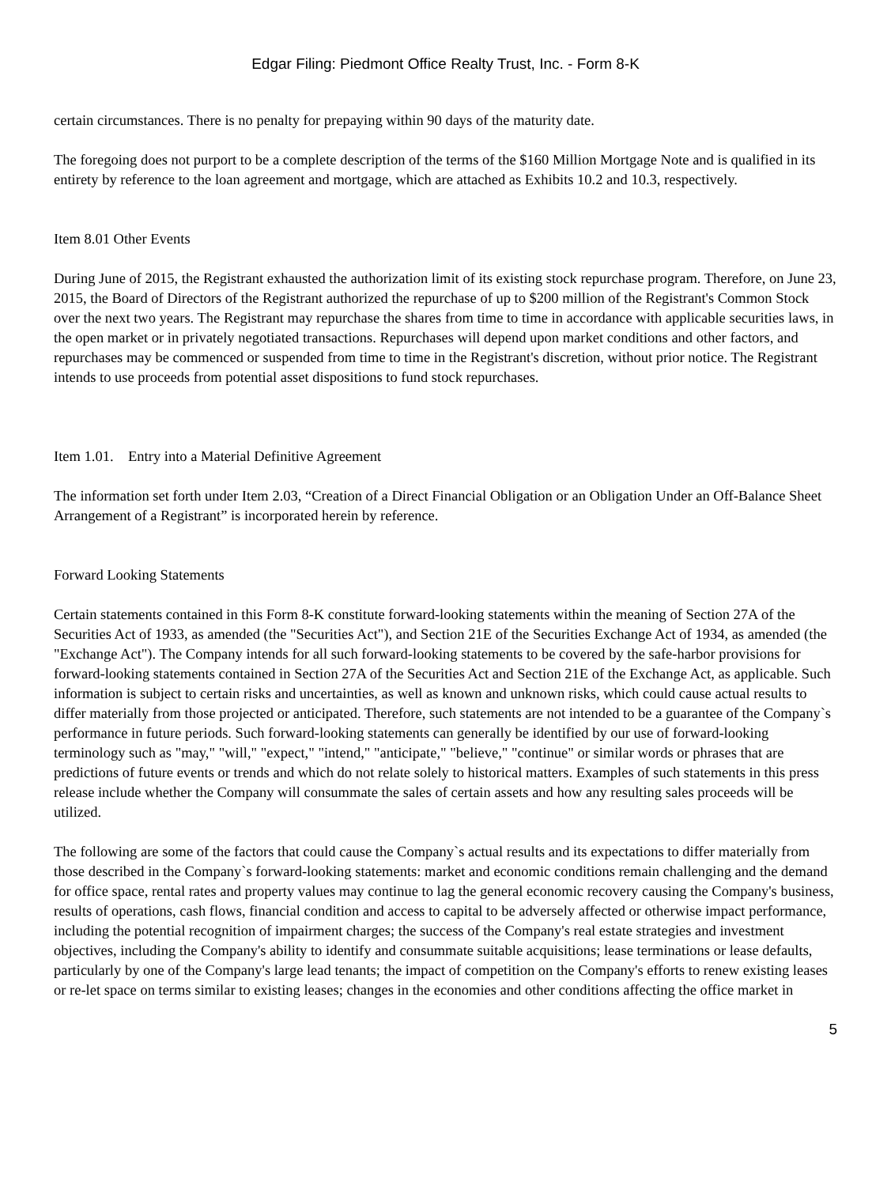Edgar Filing: Piedmont Office Realty Trust, Inc. - Form 8-K
certain circumstances. There is no penalty for prepaying within 90 days of the maturity date.
The foregoing does not purport to be a complete description of the terms of the $160 Million Mortgage Note and is qualified in its entirety by reference to the loan agreement and mortgage, which are attached as Exhibits 10.2 and 10.3, respectively.
Item 8.01 Other Events
During June of 2015, the Registrant exhausted the authorization limit of its existing stock repurchase program. Therefore, on June 23, 2015, the Board of Directors of the Registrant authorized the repurchase of up to $200 million of the Registrant's Common Stock over the next two years. The Registrant may repurchase the shares from time to time in accordance with applicable securities laws, in the open market or in privately negotiated transactions. Repurchases will depend upon market conditions and other factors, and repurchases may be commenced or suspended from time to time in the Registrant's discretion, without prior notice. The Registrant intends to use proceeds from potential asset dispositions to fund stock repurchases.
Item 1.01. Entry into a Material Definitive Agreement
The information set forth under Item 2.03, “Creation of a Direct Financial Obligation or an Obligation Under an Off-Balance Sheet Arrangement of a Registrant” is incorporated herein by reference.
Forward Looking Statements
Certain statements contained in this Form 8-K constitute forward-looking statements within the meaning of Section 27A of the Securities Act of 1933, as amended (the "Securities Act"), and Section 21E of the Securities Exchange Act of 1934, as amended (the "Exchange Act"). The Company intends for all such forward-looking statements to be covered by the safe-harbor provisions for forward-looking statements contained in Section 27A of the Securities Act and Section 21E of the Exchange Act, as applicable. Such information is subject to certain risks and uncertainties, as well as known and unknown risks, which could cause actual results to differ materially from those projected or anticipated. Therefore, such statements are not intended to be a guarantee of the Company`s performance in future periods. Such forward-looking statements can generally be identified by our use of forward-looking terminology such as "may," "will," "expect," "intend," "anticipate," "believe," "continue" or similar words or phrases that are predictions of future events or trends and which do not relate solely to historical matters. Examples of such statements in this press release include whether the Company will consummate the sales of certain assets and how any resulting sales proceeds will be utilized.
The following are some of the factors that could cause the Company`s actual results and its expectations to differ materially from those described in the Company`s forward-looking statements: market and economic conditions remain challenging and the demand for office space, rental rates and property values may continue to lag the general economic recovery causing the Company's business, results of operations, cash flows, financial condition and access to capital to be adversely affected or otherwise impact performance, including the potential recognition of impairment charges; the success of the Company's real estate strategies and investment objectives, including the Company's ability to identify and consummate suitable acquisitions; lease terminations or lease defaults, particularly by one of the Company's large lead tenants; the impact of competition on the Company's efforts to renew existing leases or re-let space on terms similar to existing leases; changes in the economies and other conditions affecting the office market in
5